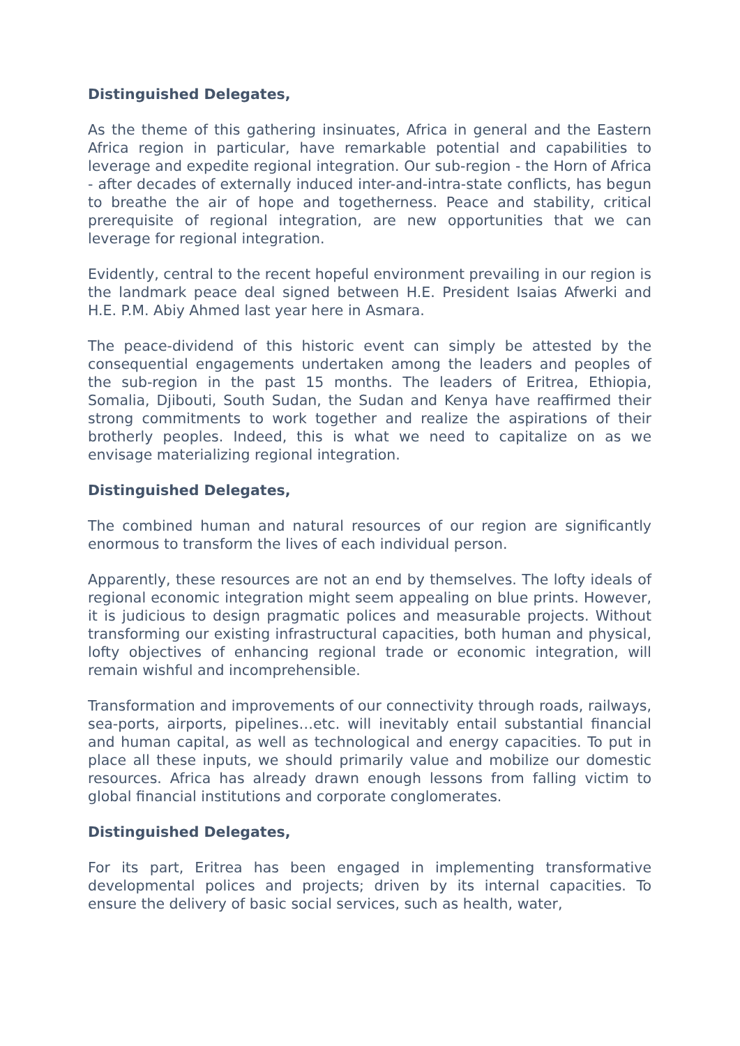Distinguished Delegates,
As the theme of this gathering insinuates, Africa in general and the Eastern Africa region in particular, have remarkable potential and capabilities to leverage and expedite regional integration. Our sub-region - the Horn of Africa - after decades of externally induced inter-and-intra-state conflicts, has begun to breathe the air of hope and togetherness. Peace and stability, critical prerequisite of regional integration, are new opportunities that we can leverage for regional integration.
Evidently, central to the recent hopeful environment prevailing in our region is the landmark peace deal signed between H.E. President Isaias Afwerki and H.E. P.M. Abiy Ahmed last year here in Asmara.
The peace-dividend of this historic event can simply be attested by the consequential engagements undertaken among the leaders and peoples of the sub-region in the past 15 months. The leaders of Eritrea, Ethiopia, Somalia, Djibouti, South Sudan, the Sudan and Kenya have reaffirmed their strong commitments to work together and realize the aspirations of their brotherly peoples. Indeed, this is what we need to capitalize on as we envisage materializing regional integration.
Distinguished Delegates,
The combined human and natural resources of our region are significantly enormous to transform the lives of each individual person.
Apparently, these resources are not an end by themselves. The lofty ideals of regional economic integration might seem appealing on blue prints. However, it is judicious to design pragmatic polices and measurable projects. Without transforming our existing infrastructural capacities, both human and physical, lofty objectives of enhancing regional trade or economic integration, will remain wishful and incomprehensible.
Transformation and improvements of our connectivity through roads, railways, sea-ports, airports, pipelines…etc. will inevitably entail substantial financial and human capital, as well as technological and energy capacities. To put in place all these inputs, we should primarily value and mobilize our domestic resources. Africa has already drawn enough lessons from falling victim to global financial institutions and corporate conglomerates.
Distinguished Delegates,
For its part, Eritrea has been engaged in implementing transformative developmental polices and projects; driven by its internal capacities. To ensure the delivery of basic social services, such as health, water,